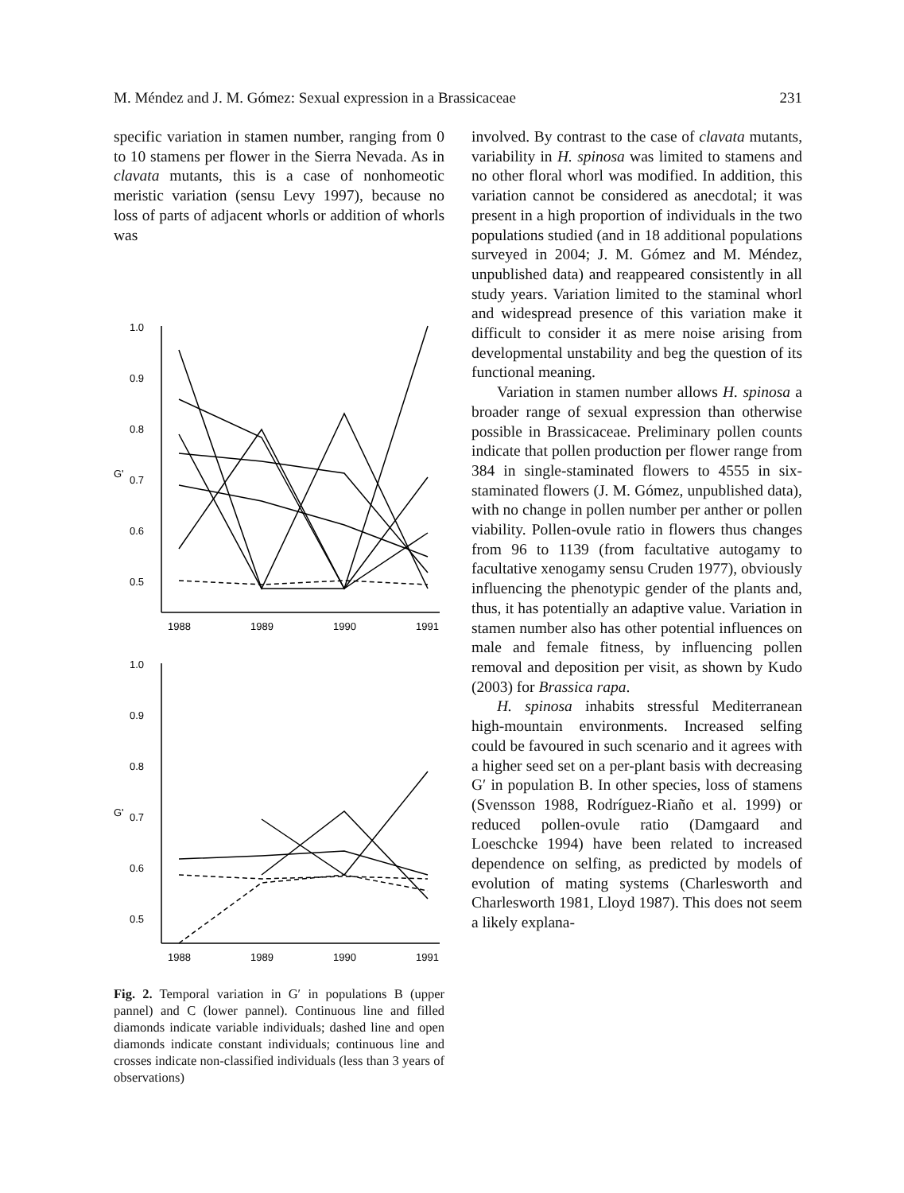M. Méndez and J. M. Gómez: Sexual expression in a Brassicaceae 231
specific variation in stamen number, ranging from 0 to 10 stamens per flower in the Sierra Nevada. As in clavata mutants, this is a case of nonhomeotic meristic variation (sensu Levy 1997), because no loss of parts of adjacent whorls or addition of whorls was
1.0
0.9
0.8
0.7
0.6
0.5
G'
1988
1989
1990
1991
1.0
0.9
0.8
0.7
0.6
0.5
G'
1988
1989
1990
1991
Fig. 2. Temporal variation in G′ in populations B (upper pannel) and C (lower pannel). Continuous line and filled diamonds indicate variable individuals; dashed line and open diamonds indicate constant individuals; continuous line and crosses indicate non-classified individuals (less than 3 years of observations)
involved. By contrast to the case of clavata mutants, variability in H. spinosa was limited to stamens and no other floral whorl was modified. In addition, this variation cannot be considered as anecdotal; it was present in a high proportion of individuals in the two populations studied (and in 18 additional populations surveyed in 2004; J. M. Gómez and M. Méndez, unpublished data) and reappeared consistently in all study years. Variation limited to the staminal whorl and widespread presence of this variation make it difficult to consider it as mere noise arising from developmental unstability and beg the question of its functional meaning.
Variation in stamen number allows H. spinosa a broader range of sexual expression than otherwise possible in Brassicaceae. Preliminary pollen counts indicate that pollen production per flower range from 384 in single-staminated flowers to 4555 in six-staminated flowers (J. M. Gómez, unpublished data), with no change in pollen number per anther or pollen viability. Pollen-ovule ratio in flowers thus changes from 96 to 1139 (from facultative autogamy to facultative xenogamy sensu Cruden 1977), obviously influencing the phenotypic gender of the plants and, thus, it has potentially an adaptive value. Variation in stamen number also has other potential influences on male and female fitness, by influencing pollen removal and deposition per visit, as shown by Kudo (2003) for Brassica rapa.
H. spinosa inhabits stressful Mediterranean high-mountain environments. Increased selfing could be favoured in such scenario and it agrees with a higher seed set on a per-plant basis with decreasing G′ in population B. In other species, loss of stamens (Svensson 1988, Rodríguez-Riaño et al. 1999) or reduced pollen-ovule ratio (Damgaard and Loeschcke 1994) have been related to increased dependence on selfing, as predicted by models of evolution of mating systems (Charlesworth and Charlesworth 1981, Lloyd 1987). This does not seem a likely explana-